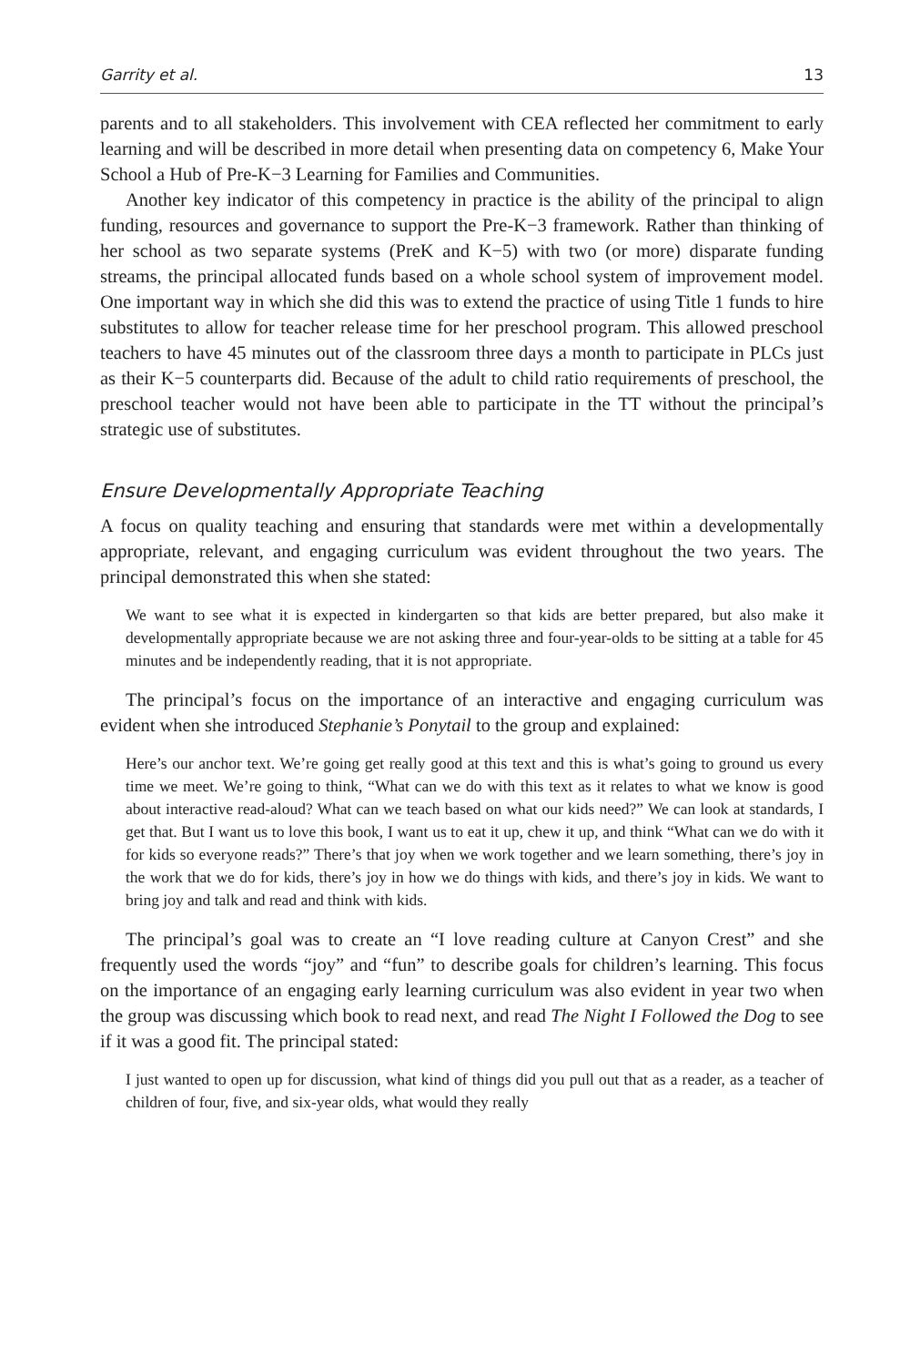Garrity et al. 13
parents and to all stakeholders. This involvement with CEA reflected her commitment to early learning and will be described in more detail when presenting data on competency 6, Make Your School a Hub of Pre-K−3 Learning for Families and Communities.
Another key indicator of this competency in practice is the ability of the principal to align funding, resources and governance to support the Pre-K−3 framework. Rather than thinking of her school as two separate systems (PreK and K−5) with two (or more) disparate funding streams, the principal allocated funds based on a whole school system of improvement model. One important way in which she did this was to extend the practice of using Title 1 funds to hire substitutes to allow for teacher release time for her preschool program. This allowed preschool teachers to have 45 minutes out of the classroom three days a month to participate in PLCs just as their K−5 counterparts did. Because of the adult to child ratio requirements of preschool, the preschool teacher would not have been able to participate in the TT without the principal’s strategic use of substitutes.
Ensure Developmentally Appropriate Teaching
A focus on quality teaching and ensuring that standards were met within a developmentally appropriate, relevant, and engaging curriculum was evident throughout the two years. The principal demonstrated this when she stated:
We want to see what it is expected in kindergarten so that kids are better prepared, but also make it developmentally appropriate because we are not asking three and four-year-olds to be sitting at a table for 45 minutes and be independently reading, that it is not appropriate.
The principal’s focus on the importance of an interactive and engaging curriculum was evident when she introduced Stephanie’s Ponytail to the group and explained:
Here’s our anchor text. We’re going get really good at this text and this is what’s going to ground us every time we meet. We’re going to think, “What can we do with this text as it relates to what we know is good about interactive read-aloud? What can we teach based on what our kids need?” We can look at standards, I get that. But I want us to love this book, I want us to eat it up, chew it up, and think “What can we do with it for kids so everyone reads?” There’s that joy when we work together and we learn something, there’s joy in the work that we do for kids, there’s joy in how we do things with kids, and there’s joy in kids. We want to bring joy and talk and read and think with kids.
The principal’s goal was to create an “I love reading culture at Canyon Crest” and she frequently used the words “joy” and “fun” to describe goals for children’s learning. This focus on the importance of an engaging early learning curriculum was also evident in year two when the group was discussing which book to read next, and read The Night I Followed the Dog to see if it was a good fit. The principal stated:
I just wanted to open up for discussion, what kind of things did you pull out that as a reader, as a teacher of children of four, five, and six-year olds, what would they really